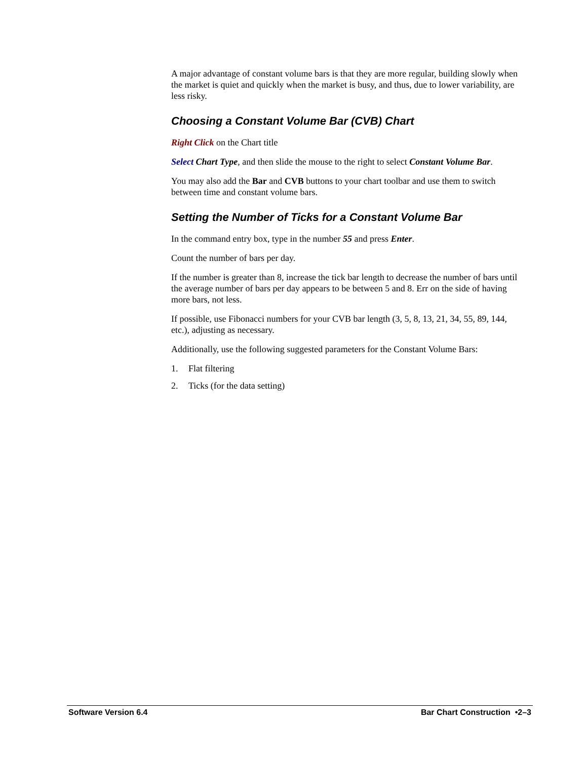A major advantage of constant volume bars is that they are more regular, building slowly when the market is quiet and quickly when the market is busy, and thus, due to lower variability, are less risky.
Choosing a Constant Volume Bar (CVB) Chart
Right Click on the Chart title
Select Chart Type, and then slide the mouse to the right to select Constant Volume Bar.
You may also add the Bar and CVB buttons to your chart toolbar and use them to switch between time and constant volume bars.
Setting the Number of Ticks for a Constant Volume Bar
In the command entry box, type in the number 55 and press Enter.
Count the number of bars per day.
If the number is greater than 8, increase the tick bar length to decrease the number of bars until the average number of bars per day appears to be between 5 and 8. Err on the side of having more bars, not less.
If possible, use Fibonacci numbers for your CVB bar length (3, 5, 8, 13, 21, 34, 55, 89, 144, etc.), adjusting as necessary.
Additionally, use the following suggested parameters for the Constant Volume Bars:
1. Flat filtering
2. Ticks (for the data setting)
Software Version 6.4 Bar Chart Construction •2–3